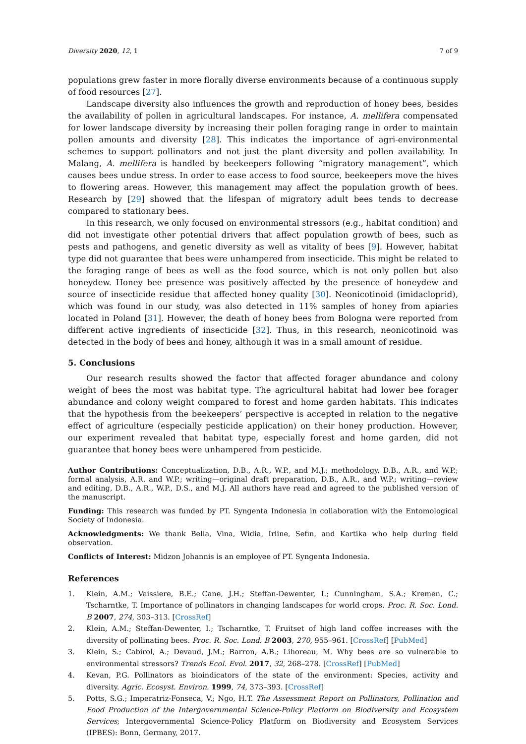Diversity 2020, 12, 1 7 of 9
populations grew faster in more florally diverse environments because of a continuous supply of food resources [27].
Landscape diversity also influences the growth and reproduction of honey bees, besides the availability of pollen in agricultural landscapes. For instance, A. mellifera compensated for lower landscape diversity by increasing their pollen foraging range in order to maintain pollen amounts and diversity [28]. This indicates the importance of agri-environmental schemes to support pollinators and not just the plant diversity and pollen availability. In Malang, A. mellifera is handled by beekeepers following “migratory management”, which causes bees undue stress. In order to ease access to food source, beekeepers move the hives to flowering areas. However, this management may affect the population growth of bees. Research by [29] showed that the lifespan of migratory adult bees tends to decrease compared to stationary bees.
In this research, we only focused on environmental stressors (e.g., habitat condition) and did not investigate other potential drivers that affect population growth of bees, such as pests and pathogens, and genetic diversity as well as vitality of bees [9]. However, habitat type did not guarantee that bees were unhampered from insecticide. This might be related to the foraging range of bees as well as the food source, which is not only pollen but also honeydew. Honey bee presence was positively affected by the presence of honeydew and source of insecticide residue that affected honey quality [30]. Neonicotinoid (imidacloprid), which was found in our study, was also detected in 11% samples of honey from apiaries located in Poland [31]. However, the death of honey bees from Bologna were reported from different active ingredients of insecticide [32]. Thus, in this research, neonicotinoid was detected in the body of bees and honey, although it was in a small amount of residue.
5. Conclusions
Our research results showed the factor that affected forager abundance and colony weight of bees the most was habitat type. The agricultural habitat had lower bee forager abundance and colony weight compared to forest and home garden habitats. This indicates that the hypothesis from the beekeepers’ perspective is accepted in relation to the negative effect of agriculture (especially pesticide application) on their honey production. However, our experiment revealed that habitat type, especially forest and home garden, did not guarantee that honey bees were unhampered from pesticide.
Author Contributions: Conceptualization, D.B., A.R., W.P., and M.J.; methodology, D.B., A.R., and W.P.; formal analysis, A.R. and W.P.; writing—original draft preparation, D.B., A.R., and W.P.; writing—review and editing, D.B., A.R., W.P., D.S., and M.J. All authors have read and agreed to the published version of the manuscript.
Funding: This research was funded by PT. Syngenta Indonesia in collaboration with the Entomological Society of Indonesia.
Acknowledgments: We thank Bella, Vina, Widia, Irline, Sefin, and Kartika who help during field observation.
Conflicts of Interest: Midzon Johannis is an employee of PT. Syngenta Indonesia.
References
1. Klein, A.M.; Vaissiere, B.E.; Cane, J.H.; Steffan-Dewenter, I.; Cunningham, S.A.; Kremen, C.; Tscharntke, T. Importance of pollinators in changing landscapes for world crops. Proc. R. Soc. Lond. B 2007, 274, 303–313. [CrossRef]
2. Klein, A.M.; Steffan-Dewenter, I.; Tscharntke, T. Fruitset of high land coffee increases with the diversity of pollinating bees. Proc. R. Soc. Lond. B 2003, 270, 955–961. [CrossRef] [PubMed]
3. Klein, S.; Cabirol, A.; Devaud, J.M.; Barron, A.B.; Lihoreau, M. Why bees are so vulnerable to environmental stressors? Trends Ecol. Evol. 2017, 32, 268–278. [CrossRef] [PubMed]
4. Kevan, P.G. Pollinators as bioindicators of the state of the environment: Species, activity and diversity. Agric. Ecosyst. Environ. 1999, 74, 373–393. [CrossRef]
5. Potts, S.G.; Imperatriz-Fonseca, V.; Ngo, H.T. The Assessment Report on Pollinators, Pollination and Food Production of the Intergovernmental Science-Policy Platform on Biodiversity and Ecosystem Services; Intergovernmental Science-Policy Platform on Biodiversity and Ecosystem Services (IPBES): Bonn, Germany, 2017.